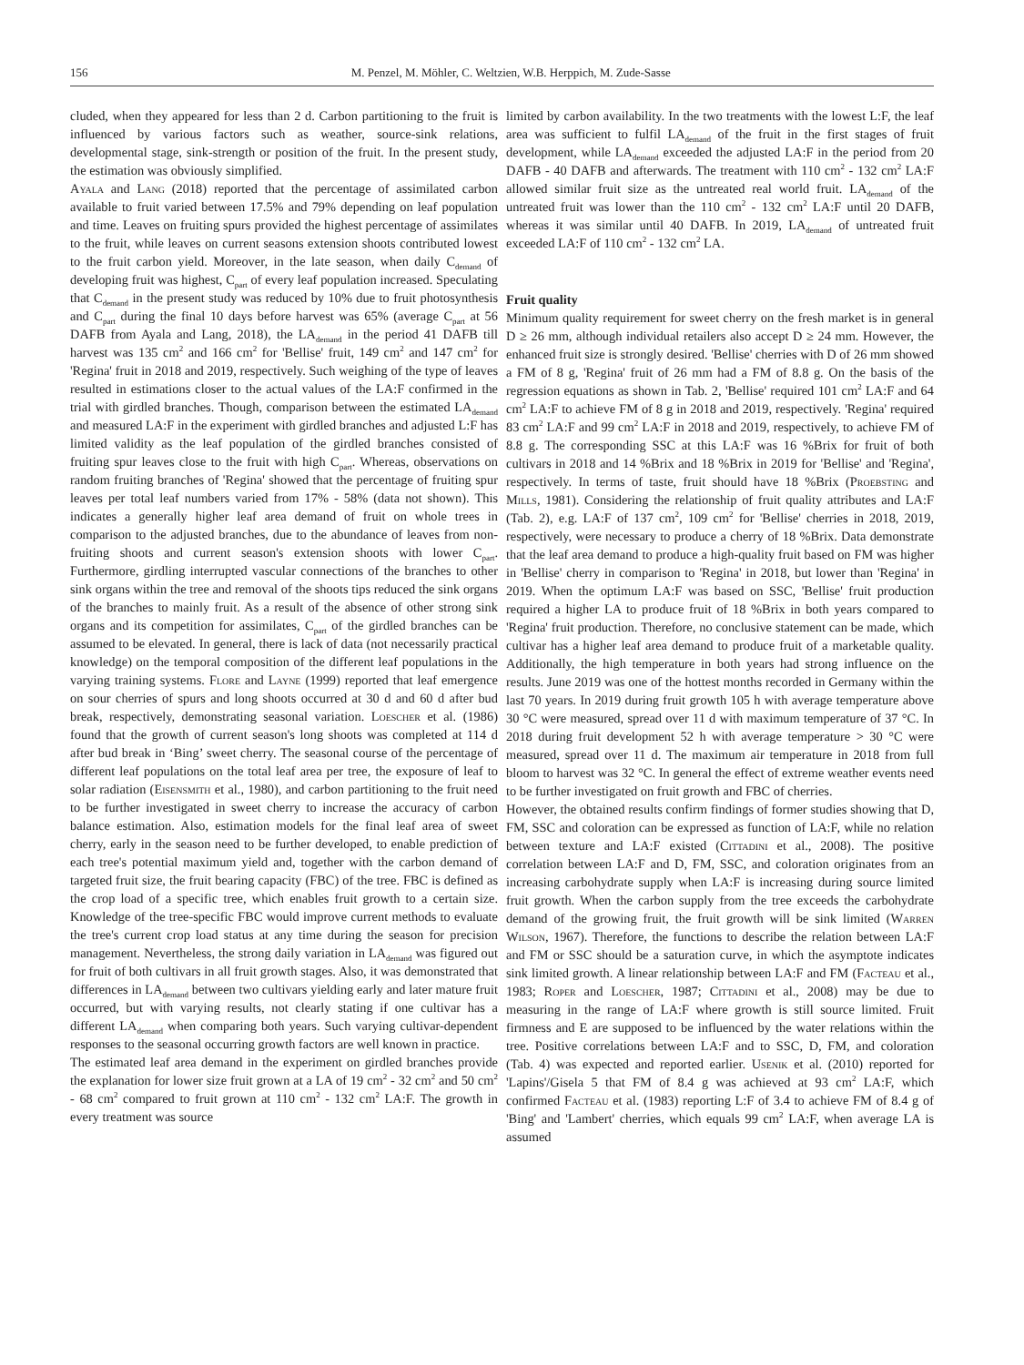156 M. Penzel, M. Möhler, C. Weltzien, W.B. Herppich, M. Zude-Sasse
cluded, when they appeared for less than 2 d. Carbon partitioning to the fruit is influenced by various factors such as weather, source-sink relations, developmental stage, sink-strength or position of the fruit. In the present study, the estimation was obviously simplified.
Ayala and Lang (2018) reported that the percentage of assimilated carbon available to fruit varied between 17.5% and 79% depending on leaf population and time. Leaves on fruiting spurs provided the highest percentage of assimilates to the fruit, while leaves on current seasons extension shoots contributed lowest to the fruit carbon yield. Moreover, in the late season, when daily C<sub>demand</sub> of developing fruit was highest, C<sub>part</sub> of every leaf population increased. Speculating that C<sub>demand</sub> in the present study was reduced by 10% due to fruit photosynthesis and C<sub>part</sub> during the final 10 days before harvest was 65% (average C<sub>part</sub> at 56 DAFB from Ayala and Lang, 2018), the LA<sub>demand</sub> in the period 41 DAFB till harvest was 135 cm<sup>2</sup> and 166 cm<sup>2</sup> for 'Bellise' fruit, 149 cm<sup>2</sup> and 147 cm<sup>2</sup> for 'Regina' fruit in 2018 and 2019, respectively. Such weighing of the type of leaves resulted in estimations closer to the actual values of the LA:F confirmed in the trial with girdled branches. Though, comparison between the estimated LA<sub>demand</sub> and measured LA:F in the experiment with girdled branches and adjusted L:F has limited validity as the leaf population of the girdled branches consisted of fruiting spur leaves close to the fruit with high C<sub>part</sub>. Whereas, observations on random fruiting branches of 'Regina' showed that the percentage of fruiting spur leaves per total leaf numbers varied from 17% - 58% (data not shown). This indicates a generally higher leaf area demand of fruit on whole trees in comparison to the adjusted branches, due to the abundance of leaves from non-fruiting shoots and current season's extension shoots with lower C<sub>part</sub>. Furthermore, girdling interrupted vascular connections of the branches to other sink organs within the tree and removal of the shoots tips reduced the sink organs of the branches to mainly fruit. As a result of the absence of other strong sink organs and its competition for assimilates, C<sub>part</sub> of the girdled branches can be assumed to be elevated. In general, there is lack of data (not necessarily practical knowledge) on the temporal composition of the different leaf populations in the varying training systems. Flore and Layne (1999) reported that leaf emergence on sour cherries of spurs and long shoots occurred at 30 d and 60 d after bud break, respectively, demonstrating seasonal variation. Loescher et al. (1986) found that the growth of current season's long shoots was completed at 114 d after bud break in ‘Bing’ sweet cherry. The seasonal course of the percentage of different leaf populations on the total leaf area per tree, the exposure of leaf to solar radiation (Eisensmith et al., 1980), and carbon partitioning to the fruit need to be further investigated in sweet cherry to increase the accuracy of carbon balance estimation. Also, estimation models for the final leaf area of sweet cherry, early in the season need to be further developed, to enable prediction of each tree's potential maximum yield and, together with the carbon demand of targeted fruit size, the fruit bearing capacity (FBC) of the tree. FBC is defined as the crop load of a specific tree, which enables fruit growth to a certain size. Knowledge of the tree-specific FBC would improve current methods to evaluate the tree's current crop load status at any time during the season for precision management. Nevertheless, the strong daily variation in LA<sub>demand</sub> was figured out for fruit of both cultivars in all fruit growth stages. Also, it was demonstrated that differences in LA<sub>demand</sub> between two cultivars yielding early and later mature fruit occurred, but with varying results, not clearly stating if one cultivar has a different LA<sub>demand</sub> when comparing both years. Such varying cultivar-dependent responses to the seasonal occurring growth factors are well known in practice.
The estimated leaf area demand in the experiment on girdled branches provide the explanation for lower size fruit grown at a LA of 19 cm<sup>2</sup> - 32 cm<sup>2</sup> and 50 cm<sup>2</sup> - 68 cm<sup>2</sup> compared to fruit grown at 110 cm<sup>2</sup> - 132 cm<sup>2</sup> LA:F. The growth in every treatment was source
limited by carbon availability. In the two treatments with the lowest L:F, the leaf area was sufficient to fulfil LA<sub>demand</sub> of the fruit in the first stages of fruit development, while LA<sub>demand</sub> exceeded the adjusted LA:F in the period from 20 DAFB - 40 DAFB and afterwards. The treatment with 110 cm<sup>2</sup> - 132 cm<sup>2</sup> LA:F allowed similar fruit size as the untreated real world fruit. LA<sub>demand</sub> of the untreated fruit was lower than the 110 cm<sup>2</sup> - 132 cm<sup>2</sup> LA:F until 20 DAFB, whereas it was similar until 40 DAFB. In 2019, LA<sub>demand</sub> of untreated fruit exceeded LA:F of 110 cm<sup>2</sup> - 132 cm<sup>2</sup> LA.
Fruit quality
Minimum quality requirement for sweet cherry on the fresh market is in general D ≥ 26 mm, although individual retailers also accept D ≥ 24 mm. However, the enhanced fruit size is strongly desired. 'Bellise' cherries with D of 26 mm showed a FM of 8 g, 'Regina' fruit of 26 mm had a FM of 8.8 g. On the basis of the regression equations as shown in Tab. 2, 'Bellise' required 101 cm<sup>2</sup> LA:F and 64 cm<sup>2</sup> LA:F to achieve FM of 8 g in 2018 and 2019, respectively. 'Regina' required 83 cm<sup>2</sup> LA:F and 99 cm<sup>2</sup> LA:F in 2018 and 2019, respectively, to achieve FM of 8.8 g. The corresponding SSC at this LA:F was 16 %Brix for fruit of both cultivars in 2018 and 14 %Brix and 18 %Brix in 2019 for 'Bellise' and 'Regina', respectively. In terms of taste, fruit should have 18 %Brix (Proebsting and Mills, 1981). Considering the relationship of fruit quality attributes and LA:F (Tab. 2), e.g. LA:F of 137 cm<sup>2</sup>, 109 cm<sup>2</sup> for 'Bellise' cherries in 2018, 2019, respectively, were necessary to produce a cherry of 18 %Brix. Data demonstrate that the leaf area demand to produce a high-quality fruit based on FM was higher in 'Bellise' cherry in comparison to 'Regina' in 2018, but lower than 'Regina' in 2019. When the optimum LA:F was based on SSC, 'Bellise' fruit production required a higher LA to produce fruit of 18 %Brix in both years compared to 'Regina' fruit production. Therefore, no conclusive statement can be made, which cultivar has a higher leaf area demand to produce fruit of a marketable quality. Additionally, the high temperature in both years had strong influence on the results. June 2019 was one of the hottest months recorded in Germany within the last 70 years. In 2019 during fruit growth 105 h with average temperature above 30 °C were measured, spread over 11 d with maximum temperature of 37 °C. In 2018 during fruit development 52 h with average temperature > 30 °C were measured, spread over 11 d. The maximum air temperature in 2018 from full bloom to harvest was 32 °C. In general the effect of extreme weather events need to be further investigated on fruit growth and FBC of cherries.
However, the obtained results confirm findings of former studies showing that D, FM, SSC and coloration can be expressed as function of LA:F, while no relation between texture and LA:F existed (Cittadini et al., 2008). The positive correlation between LA:F and D, FM, SSC, and coloration originates from an increasing carbohydrate supply when LA:F is increasing during source limited fruit growth. When the carbon supply from the tree exceeds the carbohydrate demand of the growing fruit, the fruit growth will be sink limited (Warren Wilson, 1967). Therefore, the functions to describe the relation between LA:F and FM or SSC should be a saturation curve, in which the asymptote indicates sink limited growth. A linear relationship between LA:F and FM (Facteau et al., 1983; Roper and Loescher, 1987; Cittadini et al., 2008) may be due to measuring in the range of LA:F where growth is still source limited. Fruit firmness and E are supposed to be influenced by the water relations within the tree. Positive correlations between LA:F and to SSC, D, FM, and coloration (Tab. 4) was expected and reported earlier. Usenik et al. (2010) reported for 'Lapins'/Gisela 5 that FM of 8.4 g was achieved at 93 cm<sup>2</sup> LA:F, which confirmed Facteau et al. (1983) reporting L:F of 3.4 to achieve FM of 8.4 g of 'Bing' and 'Lambert' cherries, which equals 99 cm<sup>2</sup> LA:F, when average LA is assumed